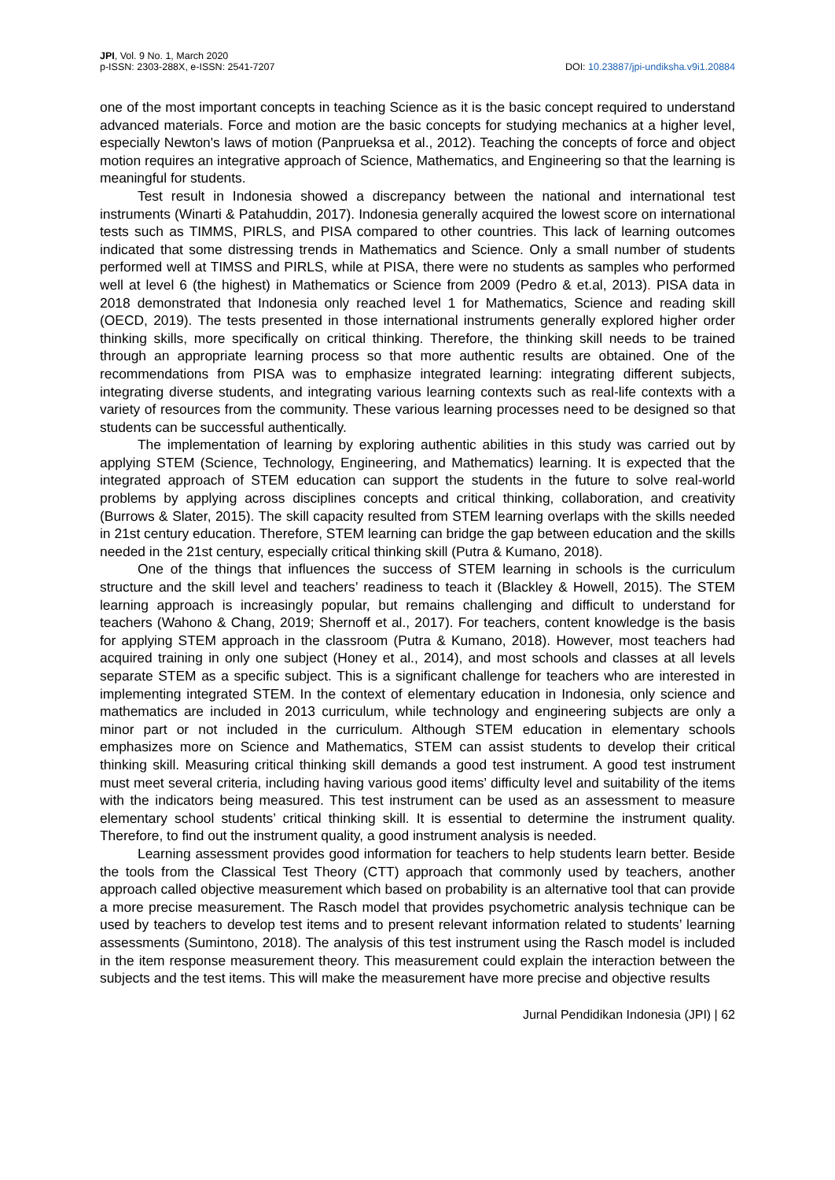JPI, Vol. 9 No. 1, March 2020
p-ISSN: 2303-288X, e-ISSN: 2541-7207
DOI: 10.23887/jpi-undiksha.v9i1.20884
one of the most important concepts in teaching Science as it is the basic concept required to understand advanced materials. Force and motion are the basic concepts for studying mechanics at a higher level, especially Newton's laws of motion (Panprueksa et al., 2012). Teaching the concepts of force and object motion requires an integrative approach of Science, Mathematics, and Engineering so that the learning is meaningful for students.
Test result in Indonesia showed a discrepancy between the national and international test instruments (Winarti & Patahuddin, 2017). Indonesia generally acquired the lowest score on international tests such as TIMMS, PIRLS, and PISA compared to other countries. This lack of learning outcomes indicated that some distressing trends in Mathematics and Science. Only a small number of students performed well at TIMSS and PIRLS, while at PISA, there were no students as samples who performed well at level 6 (the highest) in Mathematics or Science from 2009 (Pedro & et.al, 2013). PISA data in 2018 demonstrated that Indonesia only reached level 1 for Mathematics, Science and reading skill (OECD, 2019). The tests presented in those international instruments generally explored higher order thinking skills, more specifically on critical thinking. Therefore, the thinking skill needs to be trained through an appropriate learning process so that more authentic results are obtained. One of the recommendations from PISA was to emphasize integrated learning: integrating different subjects, integrating diverse students, and integrating various learning contexts such as real-life contexts with a variety of resources from the community. These various learning processes need to be designed so that students can be successful authentically.
The implementation of learning by exploring authentic abilities in this study was carried out by applying STEM (Science, Technology, Engineering, and Mathematics) learning. It is expected that the integrated approach of STEM education can support the students in the future to solve real-world problems by applying across disciplines concepts and critical thinking, collaboration, and creativity (Burrows & Slater, 2015). The skill capacity resulted from STEM learning overlaps with the skills needed in 21st century education. Therefore, STEM learning can bridge the gap between education and the skills needed in the 21st century, especially critical thinking skill (Putra & Kumano, 2018).
One of the things that influences the success of STEM learning in schools is the curriculum structure and the skill level and teachers’ readiness to teach it (Blackley & Howell, 2015). The STEM learning approach is increasingly popular, but remains challenging and difficult to understand for teachers (Wahono & Chang, 2019; Shernoff et al., 2017). For teachers, content knowledge is the basis for applying STEM approach in the classroom (Putra & Kumano, 2018). However, most teachers had acquired training in only one subject (Honey et al., 2014), and most schools and classes at all levels separate STEM as a specific subject. This is a significant challenge for teachers who are interested in implementing integrated STEM. In the context of elementary education in Indonesia, only science and mathematics are included in 2013 curriculum, while technology and engineering subjects are only a minor part or not included in the curriculum. Although STEM education in elementary schools emphasizes more on Science and Mathematics, STEM can assist students to develop their critical thinking skill. Measuring critical thinking skill demands a good test instrument. A good test instrument must meet several criteria, including having various good items’ difficulty level and suitability of the items with the indicators being measured. This test instrument can be used as an assessment to measure elementary school students’ critical thinking skill. It is essential to determine the instrument quality. Therefore, to find out the instrument quality, a good instrument analysis is needed.
Learning assessment provides good information for teachers to help students learn better. Beside the tools from the Classical Test Theory (CTT) approach that commonly used by teachers, another approach called objective measurement which based on probability is an alternative tool that can provide a more precise measurement. The Rasch model that provides psychometric analysis technique can be used by teachers to develop test items and to present relevant information related to students’ learning assessments (Sumintono, 2018). The analysis of this test instrument using the Rasch model is included in the item response measurement theory. This measurement could explain the interaction between the subjects and the test items. This will make the measurement have more precise and objective results
Jurnal Pendidikan Indonesia (JPI) | 62